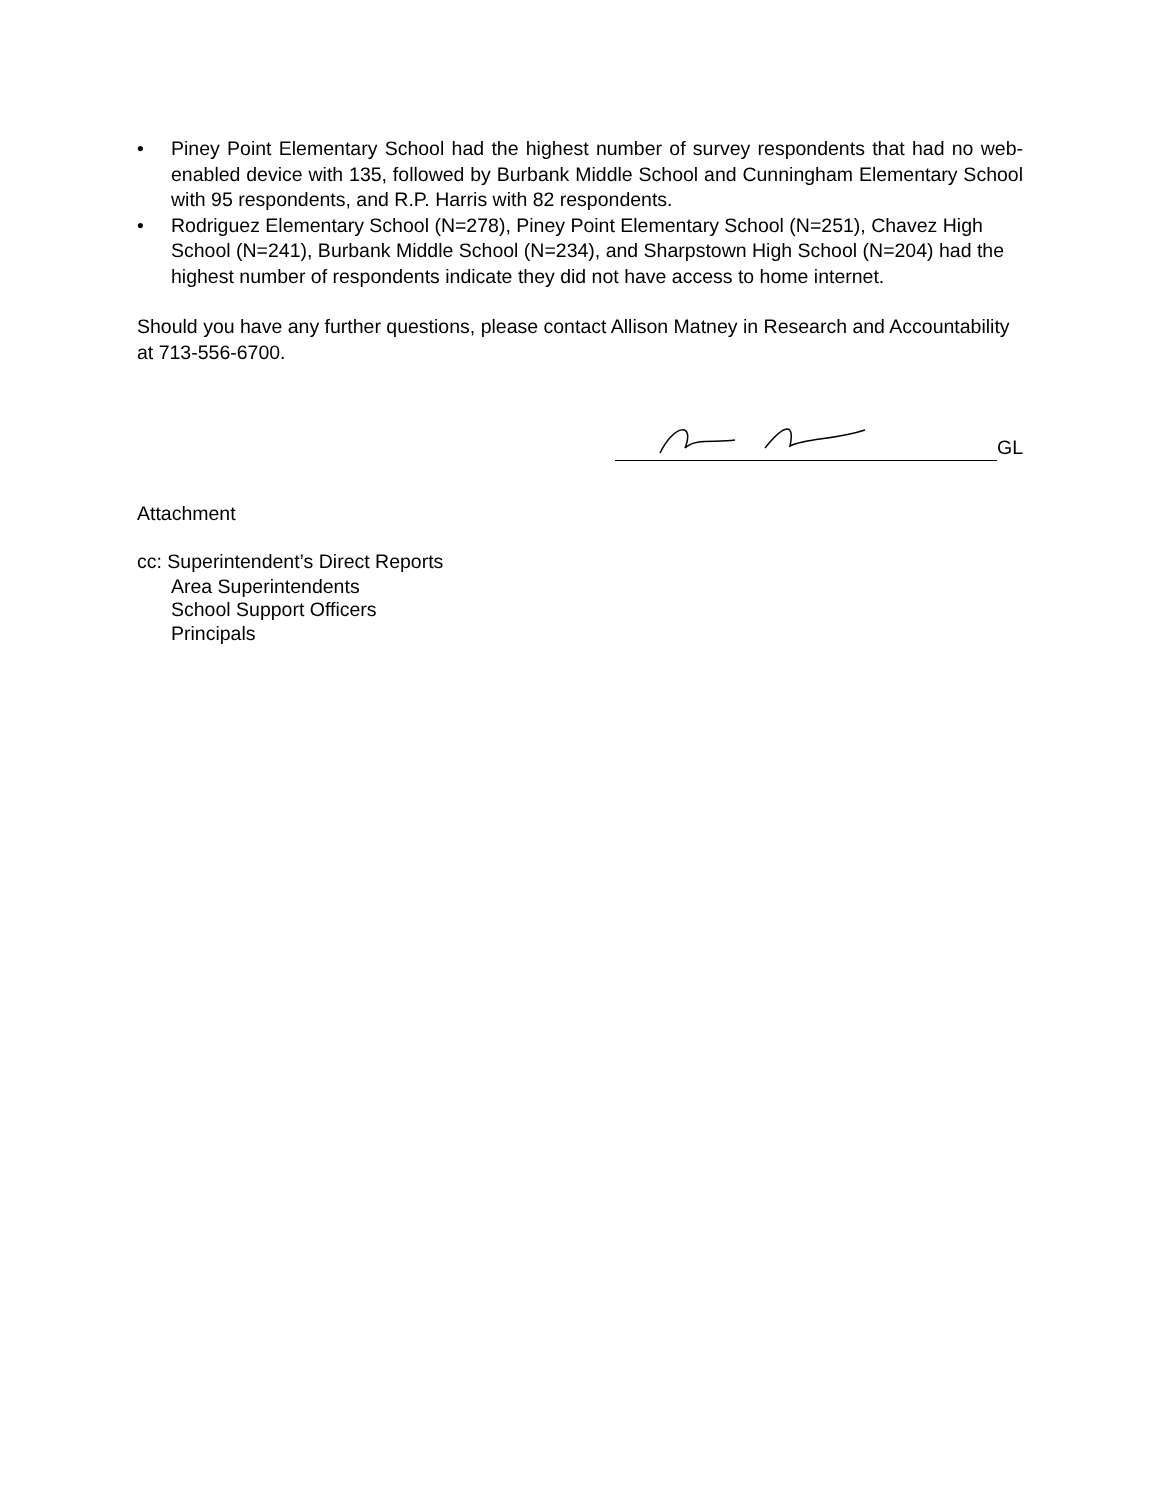• Piney Point Elementary School had the highest number of survey respondents that had no web-enabled device with 135, followed by Burbank Middle School and Cunningham Elementary School with 95 respondents, and R.P. Harris with 82 respondents.
• Rodriguez Elementary School (N=278), Piney Point Elementary School (N=251), Chavez High School (N=241), Burbank Middle School (N=234), and Sharpstown High School (N=204) had the highest number of respondents indicate they did not have access to home internet.
Should you have any further questions, please contact Allison Matney in Research and Accountability at 713-556-6700.
GL
Attachment
cc: Superintendent’s Direct Reports
Area Superintendents
School Support Officers
Principals